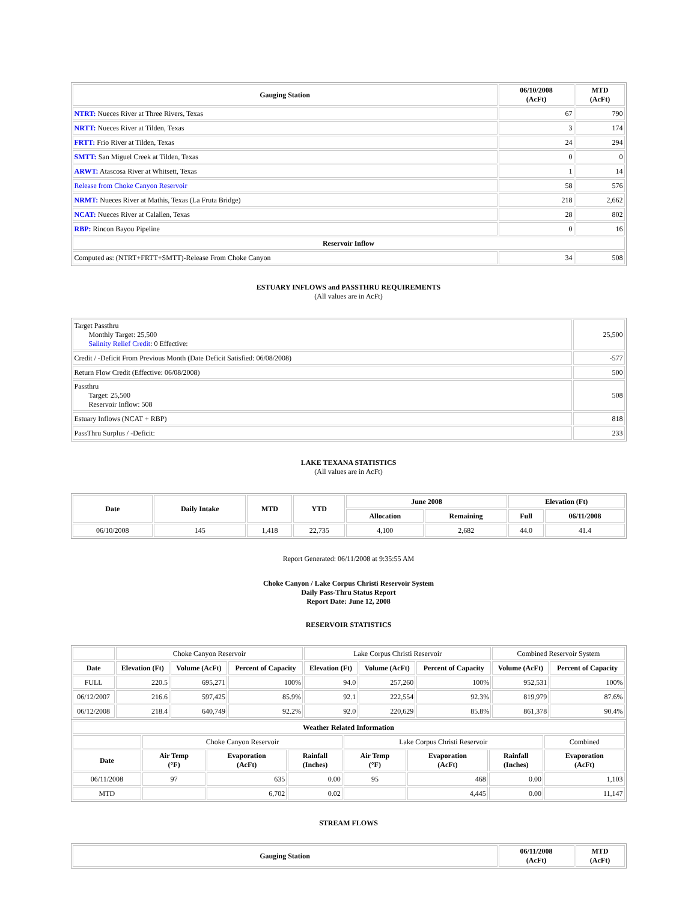| Gauging Station | 06/10/2008 (AcFt) | MTD (AcFt) |
| --- | --- | --- |
| NTRT: Nueces River at Three Rivers, Texas | 67 | 790 |
| NRTT: Nueces River at Tilden, Texas | 3 | 174 |
| FRTT: Frio River at Tilden, Texas | 24 | 294 |
| SMTT: San Miguel Creek at Tilden, Texas | 0 | 0 |
| ARWT: Atascosa River at Whitsett, Texas | 1 | 14 |
| Release from Choke Canyon Reservoir | 58 | 576 |
| NRMT: Nueces River at Mathis, Texas (La Fruta Bridge) | 218 | 2,662 |
| NCAT: Nueces River at Calallen, Texas | 28 | 802 |
| RBP: Rincon Bayou Pipeline | 0 | 16 |
| Reservoir Inflow | | |
| Computed as: (NTRT+FRTT+SMTT)-Release From Choke Canyon | 34 | 508 |
ESTUARY INFLOWS and PASSTHRU REQUIREMENTS
(All values are in AcFt)
| Target Passthru Monthly Target: 25,500 Salinity Relief Credit : 0 Effective: | 25,500 |
| Credit / -Deficit From Previous Month (Date Deficit Satisfied: 06/08/2008) | -577 |
| Return Flow Credit (Effective: 06/08/2008) | 500 |
| Passthru Target: 25,500 Reservoir Inflow: 508 | 508 |
| Estuary Inflows (NCAT + RBP) | 818 |
| PassThru Surplus / -Deficit: | 233 |
LAKE TEXANA STATISTICS
(All values are in AcFt)
| Date | Daily Intake | MTD | YTD | June 2008 | | Elevation (Ft) | |
| --- | --- | --- | --- | --- | --- | --- | --- |
| | | | | Allocation | Remaining | Full | 06/11/2008 |
| 06/10/2008 | 145 | 1,418 | 22,735 | 4,100 | 2,682 | 44.0 | 41.4 |
Report Generated: 06/11/2008 at 9:35:55 AM
Choke Canyon / Lake Corpus Christi Reservoir System
Daily Pass-Thru Status Report
Report Date: June 12, 2008
RESERVOIR STATISTICS
| | Choke Canyon Reservoir | | | Lake Corpus Christi Reservoir | | | Combined Reservoir System | |
| Date | Elevation (Ft) | Volume (AcFt) | Percent of Capacity | Elevation (Ft) | Volume (AcFt) | Percent of Capacity | Volume (AcFt) | Percent of Capacity |
| FULL | 220.5 | 695,271 | 100% | 94.0 | 257,260 | 100% | 952,531 | 100% |
| 06/12/2007 | 216.6 | 597,425 | 85.9% | 92.1 | 222,554 | 92.3% | 819,979 | 87.6% |
| 06/12/2008 | 218.4 | 640,749 | 92.2% | 92.0 | 220,629 | 85.8% | 861,378 | 90.4% |
| Weather Related Information | | | | | | | |
| --- | --- | --- | --- | --- | --- | --- | --- |
| | Choke Canyon Reservoir | | | Lake Corpus Christi Reservoir | | | Combined |
| Date | Air Temp (°F) | Evaporation (AcFt) | Rainfall (Inches) | Air Temp (°F) | Evaporation (AcFt) | Rainfall (Inches) | Evaporation (AcFt) |
| 06/11/2008 | 97 | 635 | 0.00 | 95 | 468 | 0.00 | 1,103 |
| MTD | | 6,702 | 0.02 | | 4,445 | 0.00 | 11,147 |
STREAM FLOWS
| Gauging Station | 06/11/2008 (AcFt) | MTD (AcFt) |
| --- | --- | --- |